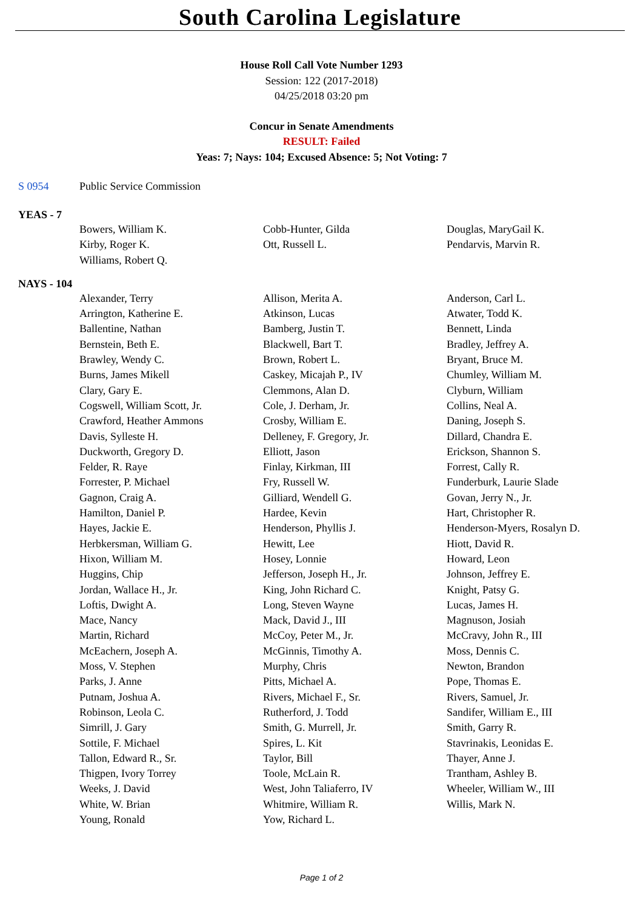South Carolina Legislature
House Roll Call Vote Number 1293
Session: 122 (2017-2018)
04/25/2018 03:20 pm
Concur in Senate Amendments
RESULT: Failed
Yeas: 7; Nays: 104; Excused Absence: 5; Not Voting: 7
S 0954 Public Service Commission
YEAS - 7
| Bowers, William K. | Cobb-Hunter, Gilda | Douglas, MaryGail K. |
| Kirby, Roger K. | Ott, Russell L. | Pendarvis, Marvin R. |
| Williams, Robert Q. | | |
NAYS - 104
| Alexander, Terry | Allison, Merita A. | Anderson, Carl L. |
| Arrington, Katherine E. | Atkinson, Lucas | Atwater, Todd K. |
| Ballentine, Nathan | Bamberg, Justin T. | Bennett, Linda |
| Bernstein, Beth E. | Blackwell, Bart T. | Bradley, Jeffrey A. |
| Brawley, Wendy C. | Brown, Robert L. | Bryant, Bruce M. |
| Burns, James Mikell | Caskey, Micajah P., IV | Chumley, William M. |
| Clary, Gary E. | Clemmons, Alan D. | Clyburn, William |
| Cogswell, William Scott, Jr. | Cole, J. Derham, Jr. | Collins, Neal A. |
| Crawford, Heather Ammons | Crosby, William E. | Daning, Joseph S. |
| Davis, Sylleste H. | Delleney, F. Gregory, Jr. | Dillard, Chandra E. |
| Duckworth, Gregory D. | Elliott, Jason | Erickson, Shannon S. |
| Felder, R. Raye | Finlay, Kirkman, III | Forrest, Cally R. |
| Forrester, P. Michael | Fry, Russell W. | Funderburk, Laurie Slade |
| Gagnon, Craig A. | Gilliard, Wendell G. | Govan, Jerry N., Jr. |
| Hamilton, Daniel P. | Hardee, Kevin | Hart, Christopher R. |
| Hayes, Jackie E. | Henderson, Phyllis J. | Henderson-Myers, Rosalyn D. |
| Herbkersman, William G. | Hewitt, Lee | Hiott, David R. |
| Hixon, William M. | Hosey, Lonnie | Howard, Leon |
| Huggins, Chip | Jefferson, Joseph H., Jr. | Johnson, Jeffrey E. |
| Jordan, Wallace H., Jr. | King, John Richard C. | Knight, Patsy G. |
| Loftis, Dwight A. | Long, Steven Wayne | Lucas, James H. |
| Mace, Nancy | Mack, David J., III | Magnuson, Josiah |
| Martin, Richard | McCoy, Peter M., Jr. | McCravy, John R., III |
| McEachern, Joseph A. | McGinnis, Timothy A. | Moss, Dennis C. |
| Moss, V. Stephen | Murphy, Chris | Newton, Brandon |
| Parks, J. Anne | Pitts, Michael A. | Pope, Thomas E. |
| Putnam, Joshua A. | Rivers, Michael F., Sr. | Rivers, Samuel, Jr. |
| Robinson, Leola C. | Rutherford, J. Todd | Sandifer, William E., III |
| Simrill, J. Gary | Smith, G. Murrell, Jr. | Smith, Garry R. |
| Sottile, F. Michael | Spires, L. Kit | Stavrinakis, Leonidas E. |
| Tallon, Edward R., Sr. | Taylor, Bill | Thayer, Anne J. |
| Thigpen, Ivory Torrey | Toole, McLain R. | Trantham, Ashley B. |
| Weeks, J. David | West, John Taliaferro, IV | Wheeler, William W., III |
| White, W. Brian | Whitmire, William R. | Willis, Mark N. |
| Young, Ronald | Yow, Richard L. | |
Page 1 of 2